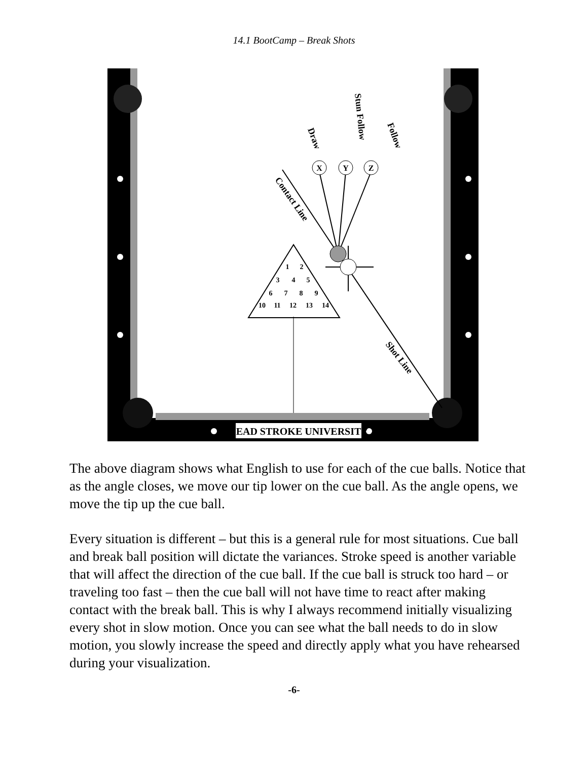14.1 BootCamp – Break Shots
DEAD STROKE UNIVERSITY
X
Y
Z
1
2
3
4
5
6
7
8
9
10
11
12
13
14
Draw
Stun Follow
Follow
Contact Line
Shot Line
The above diagram shows what English to use for each of the cue balls. Notice that as the angle closes, we move our tip lower on the cue ball. As the angle opens, we move the tip up the cue ball.
Every situation is different – but this is a general rule for most situations. Cue ball and break ball position will dictate the variances. Stroke speed is another variable that will affect the direction of the cue ball. If the cue ball is struck too hard – or traveling too fast – then the cue ball will not have time to react after making contact with the break ball. This is why I always recommend initially visualizing every shot in slow motion. Once you can see what the ball needs to do in slow motion, you slowly increase the speed and directly apply what you have rehearsed during your visualization.
-6-